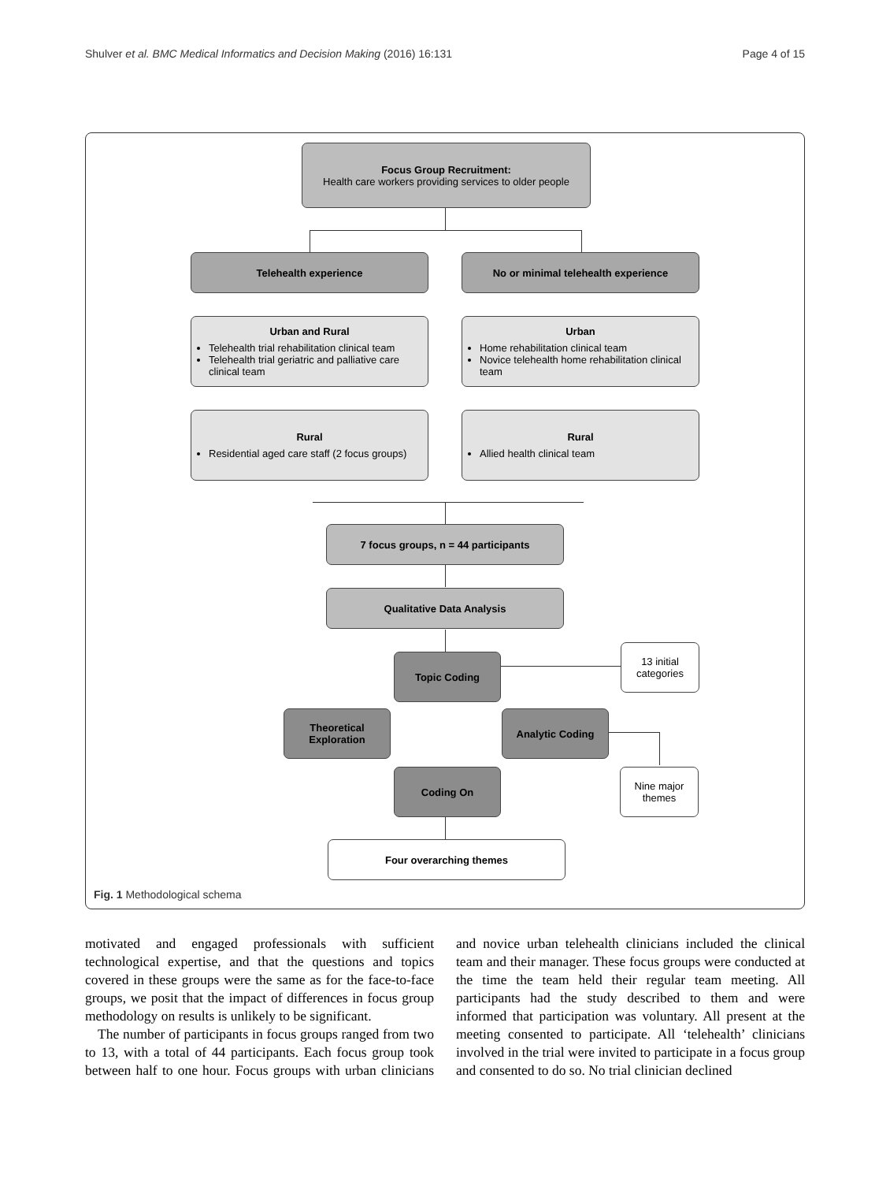Shulver et al. BMC Medical Informatics and Decision Making (2016) 16:131 Page 4 of 15
Focus Group Recruitment:
Health care workers providing services to older people
Telehealth experience No or minimal telehealth experience
Urban and Rural
Telehealth trial rehabilitation clinical team
Telehealth trial geriatric and palliative care clinical team
Urban
Home rehabilitation clinical team
Novice telehealth home rehabilitation clinical team
Rural
Residential aged care staff (2 focus groups)
Rural
Allied health clinical team
7 focus groups, n = 44 participants
Qualitative Data Analysis
Topic Coding
13 initial categories
Theoretical Exploration
Analytic Coding
Coding On
Nine major themes
Four overarching themes
Fig. 1 Methodological schema
motivated and engaged professionals with sufficient technological expertise, and that the questions and topics covered in these groups were the same as for the face-to-face groups, we posit that the impact of differences in focus group methodology on results is unlikely to be significant.
The number of participants in focus groups ranged from two to 13, with a total of 44 participants. Each focus group took between half to one hour. Focus groups with urban clinicians and novice urban telehealth clinicians included the clinical team and their manager. These focus groups were conducted at the time the team held their regular team meeting. All participants had the study described to them and were informed that participation was voluntary. All present at the meeting consented to participate. All ‘telehealth’ clinicians involved in the trial were invited to participate in a focus group and consented to do so. No trial clinician declined